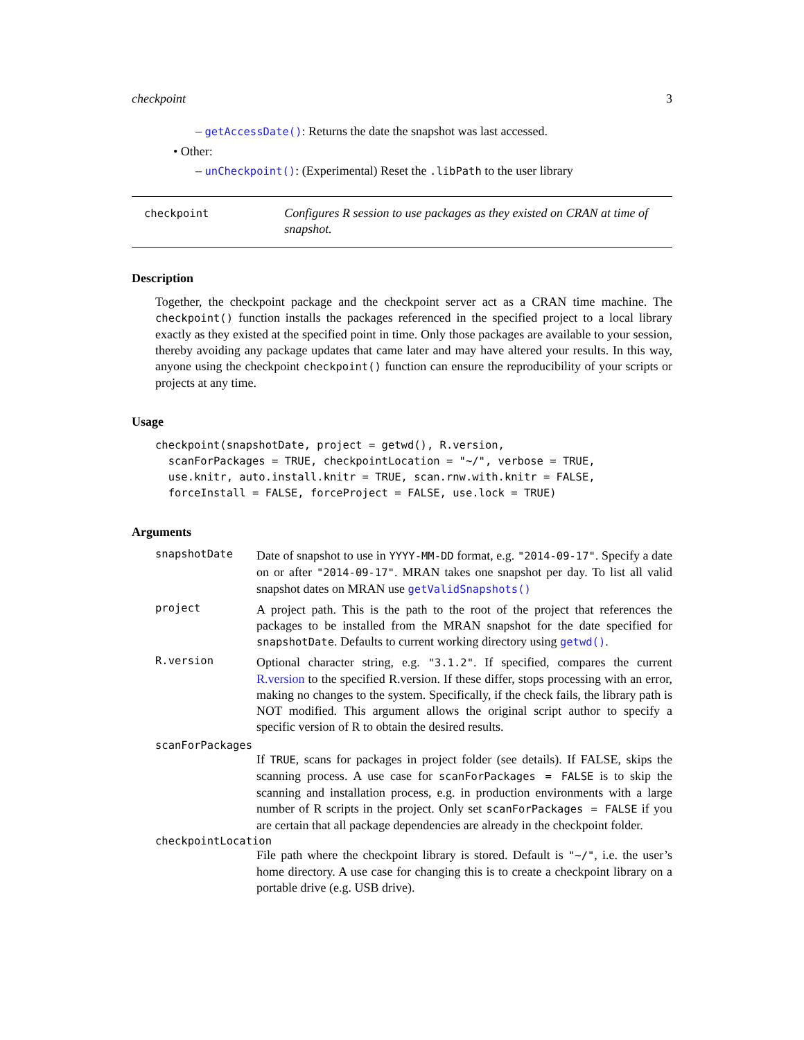checkpoint 3
– getAccessDate(): Returns the date the snapshot was last accessed.
• Other:
– unCheckpoint(): (Experimental) Reset the .libPath to the user library
checkpoint
Configures R session to use packages as they existed on CRAN at time of snapshot.
Description
Together, the checkpoint package and the checkpoint server act as a CRAN time machine. The checkpoint() function installs the packages referenced in the specified project to a local library exactly as they existed at the specified point in time. Only those packages are available to your session, thereby avoiding any package updates that came later and may have altered your results. In this way, anyone using the checkpoint checkpoint() function can ensure the reproducibility of your scripts or projects at any time.
Usage
checkpoint(snapshotDate, project = getwd(), R.version,
  scanForPackages = TRUE, checkpointLocation = "~/", verbose = TRUE,
  use.knitr, auto.install.knitr = TRUE, scan.rnw.with.knitr = FALSE,
  forceInstall = FALSE, forceProject = FALSE, use.lock = TRUE)
Arguments
snapshotDate
Date of snapshot to use in YYYY-MM-DD format, e.g. "2014-09-17". Specify a date on or after "2014-09-17". MRAN takes one snapshot per day. To list all valid snapshot dates on MRAN use getValidSnapshots()
project
A project path. This is the path to the root of the project that references the packages to be installed from the MRAN snapshot for the date specified for snapshotDate. Defaults to current working directory using getwd().
R.version
Optional character string, e.g. "3.1.2". If specified, compares the current R.version to the specified R.version. If these differ, stops processing with an error, making no changes to the system. Specifically, if the check fails, the library path is NOT modified. This argument allows the original script author to specify a specific version of R to obtain the desired results.
scanForPackages
If TRUE, scans for packages in project folder (see details). If FALSE, skips the scanning process. A use case for scanForPackages = FALSE is to skip the scanning and installation process, e.g. in production environments with a large number of R scripts in the project. Only set scanForPackages = FALSE if you are certain that all package dependencies are already in the checkpoint folder.
checkpointLocation
File path where the checkpoint library is stored. Default is "~/", i.e. the user’s home directory. A use case for changing this is to create a checkpoint library on a portable drive (e.g. USB drive).